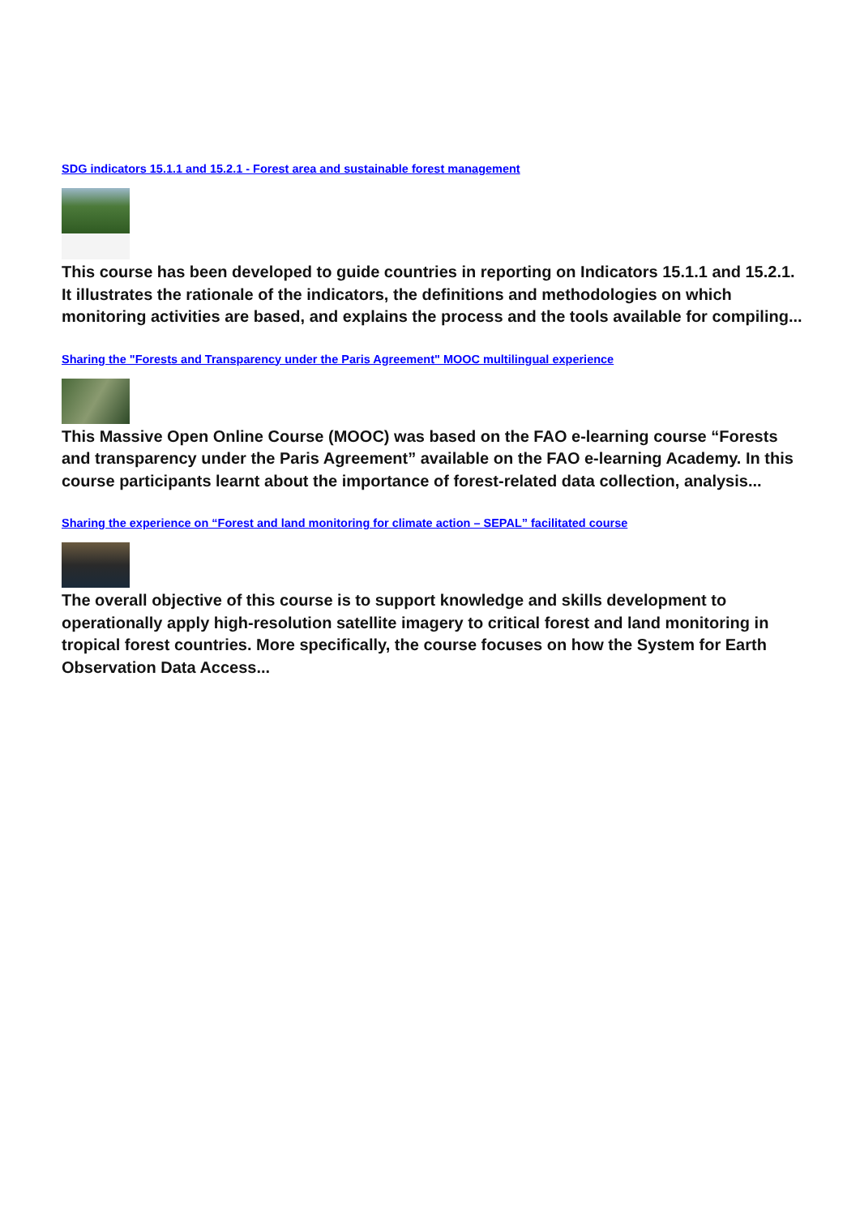SDG indicators 15.1.1 and 15.2.1 - Forest area and sustainable forest management
This course has been developed to guide countries in reporting on Indicators 15.1.1 and 15.2.1. It illustrates the rationale of the indicators, the definitions and methodologies on which monitoring activities are based, and explains the process and the tools available for compiling...
Sharing the "Forests and Transparency under the Paris Agreement" MOOC multilingual experience
This Massive Open Online Course (MOOC) was based on the FAO e-learning course “Forests and transparency under the Paris Agreement” available on the FAO e-learning Academy. In this course participants learnt about the importance of forest-related data collection, analysis...
Sharing the experience on “Forest and land monitoring for climate action – SEPAL” facilitated course
The overall objective of this course is to support knowledge and skills development to operationally apply high-resolution satellite imagery to critical forest and land monitoring in tropical forest countries. More specifically, the course focuses on how the System for Earth Observation Data Access...